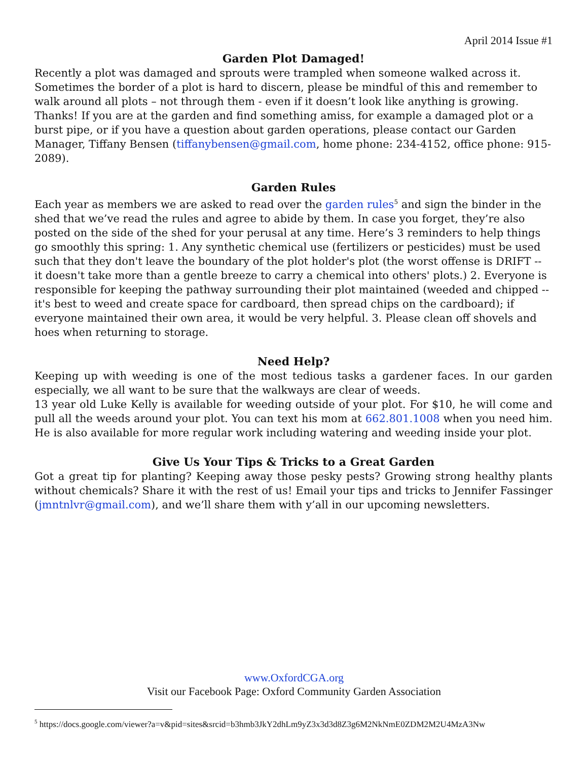April 2014 Issue #1
Garden Plot Damaged!
Recently a plot was damaged and sprouts were trampled when someone walked across it. Sometimes the border of a plot is hard to discern, please be mindful of this and remember to walk around all plots – not through them - even if it doesn’t look like anything is growing. Thanks! If you are at the garden and find something amiss, for example a damaged plot or a burst pipe, or if you have a question about garden operations, please contact our Garden Manager, Tiffany Bensen (tiffanybensen@gmail.com, home phone: 234-4152, office phone: 915-2089).
Garden Rules
Each year as members we are asked to read over the garden rules<sup>5</sup> and sign the binder in the shed that we’ve read the rules and agree to abide by them. In case you forget, they’re also posted on the side of the shed for your perusal at any time. Here’s 3 reminders to help things go smoothly this spring: 1. Any synthetic chemical use (fertilizers or pesticides) must be used such that they don't leave the boundary of the plot holder's plot (the worst offense is DRIFT -- it doesn't take more than a gentle breeze to carry a chemical into others' plots.) 2. Everyone is responsible for keeping the pathway surrounding their plot maintained (weeded and chipped -- it's best to weed and create space for cardboard, then spread chips on the cardboard); if everyone maintained their own area, it would be very helpful. 3. Please clean off shovels and hoes when returning to storage.
Need Help?
Keeping up with weeding is one of the most tedious tasks a gardener faces. In our garden especially, we all want to be sure that the walkways are clear of weeds.
13 year old Luke Kelly is available for weeding outside of your plot. For $10, he will come and pull all the weeds around your plot. You can text his mom at 662.801.1008 when you need him. He is also available for more regular work including watering and weeding inside your plot.
Give Us Your Tips & Tricks to a Great Garden
Got a great tip for planting? Keeping away those pesky pests? Growing strong healthy plants without chemicals? Share it with the rest of us! Email your tips and tricks to Jennifer Fassinger (jmntnlvr@gmail.com), and we’ll share them with y’all in our upcoming newsletters.
www.OxfordCGA.org
Visit our Facebook Page: Oxford Community Garden Association
<sup>5</sup> https://docs.google.com/viewer?a=v&pid=sites&srcid=b3hmb3JkY2dhLm9yZ3x3d3d8Z3g6M2NkNmE0ZDM2M2U4MzA3Nw